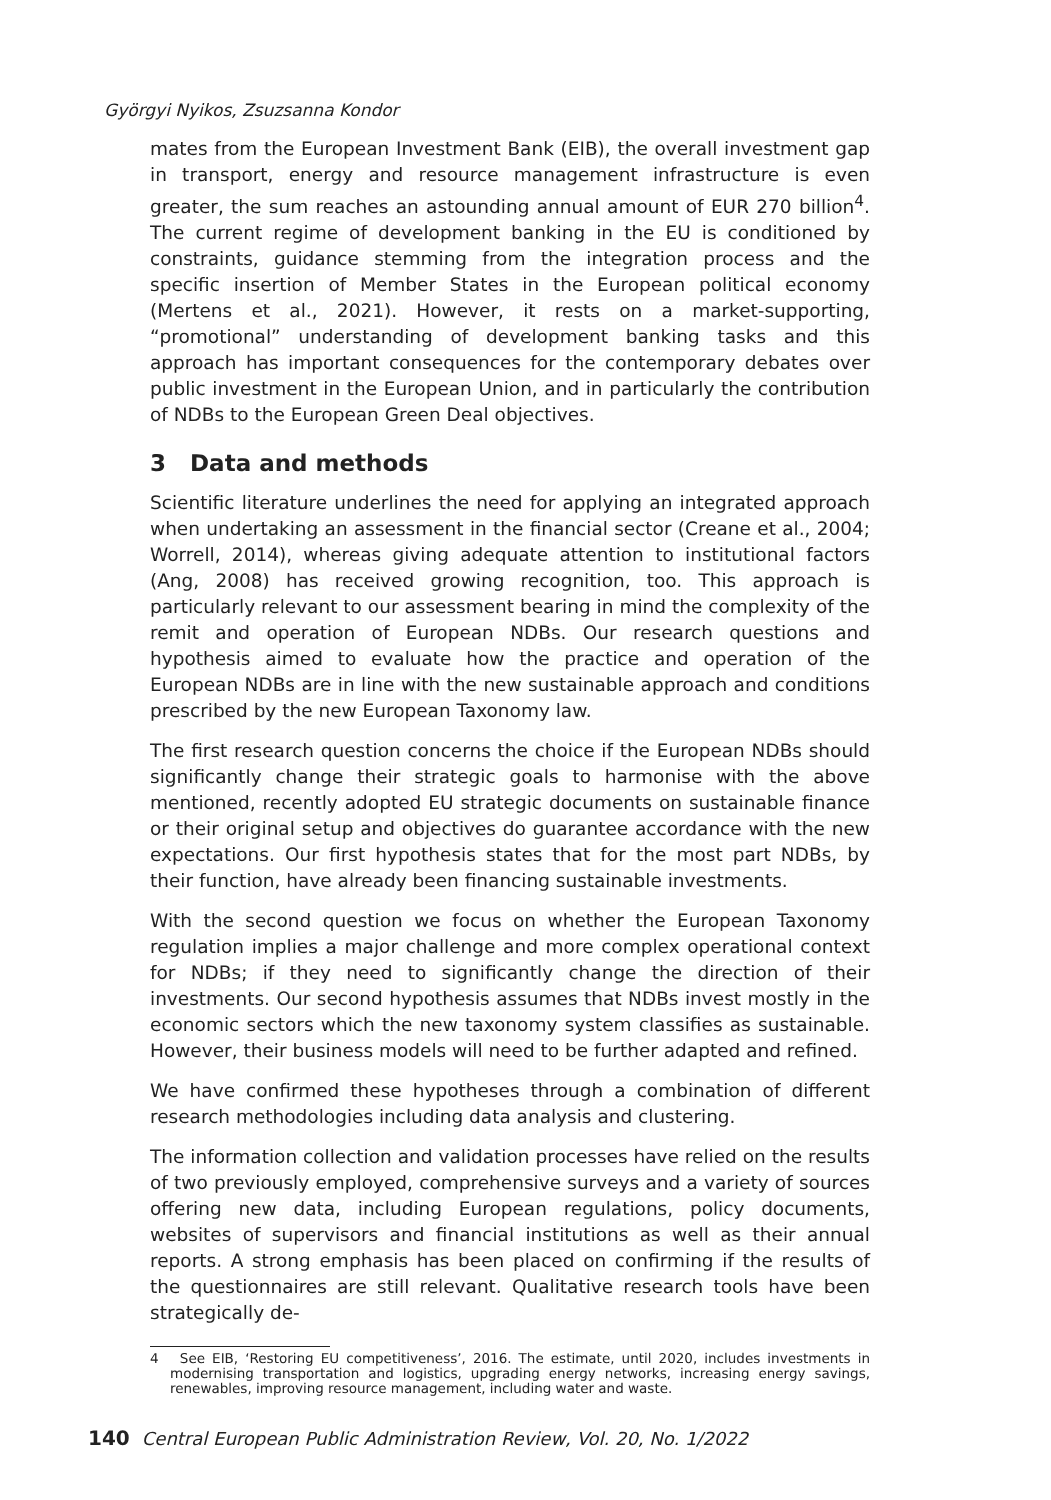Györgyi Nyikos, Zsuzsanna Kondor
mates from the European Investment Bank (EIB), the overall investment gap in transport, energy and resource management infrastructure is even greater, the sum reaches an astounding annual amount of EUR 270 billion<sup>4</sup>. The current regime of development banking in the EU is conditioned by constraints, guidance stemming from the integration process and the specific insertion of Member States in the European political economy (Mertens et al., 2021). However, it rests on a market-supporting, “promotional” understanding of development banking tasks and this approach has important consequences for the contemporary debates over public investment in the European Union, and in particularly the contribution of NDBs to the European Green Deal objectives.
3 Data and methods
Scientific literature underlines the need for applying an integrated approach when undertaking an assessment in the financial sector (Creane et al., 2004; Worrell, 2014), whereas giving adequate attention to institutional factors (Ang, 2008) has received growing recognition, too. This approach is particularly relevant to our assessment bearing in mind the complexity of the remit and operation of European NDBs. Our research questions and hypothesis aimed to evaluate how the practice and operation of the European NDBs are in line with the new sustainable approach and conditions prescribed by the new European Taxonomy law.
The first research question concerns the choice if the European NDBs should significantly change their strategic goals to harmonise with the above mentioned, recently adopted EU strategic documents on sustainable finance or their original setup and objectives do guarantee accordance with the new expectations. Our first hypothesis states that for the most part NDBs, by their function, have already been financing sustainable investments.
With the second question we focus on whether the European Taxonomy regulation implies a major challenge and more complex operational context for NDBs; if they need to significantly change the direction of their investments. Our second hypothesis assumes that NDBs invest mostly in the economic sectors which the new taxonomy system classifies as sustainable. However, their business models will need to be further adapted and refined.
We have confirmed these hypotheses through a combination of different research methodologies including data analysis and clustering.
The information collection and validation processes have relied on the results of two previously employed, comprehensive surveys and a variety of sources offering new data, including European regulations, policy documents, websites of supervisors and financial institutions as well as their annual reports. A strong emphasis has been placed on confirming if the results of the questionnaires are still relevant. Qualitative research tools have been strategically de-
4 See EIB, ‘Restoring EU competitiveness’, 2016. The estimate, until 2020, includes investments in modernising transportation and logistics, upgrading energy networks, increasing energy savings, renewables, improving resource management, including water and waste.
140 Central European Public Administration Review, Vol. 20, No. 1/2022